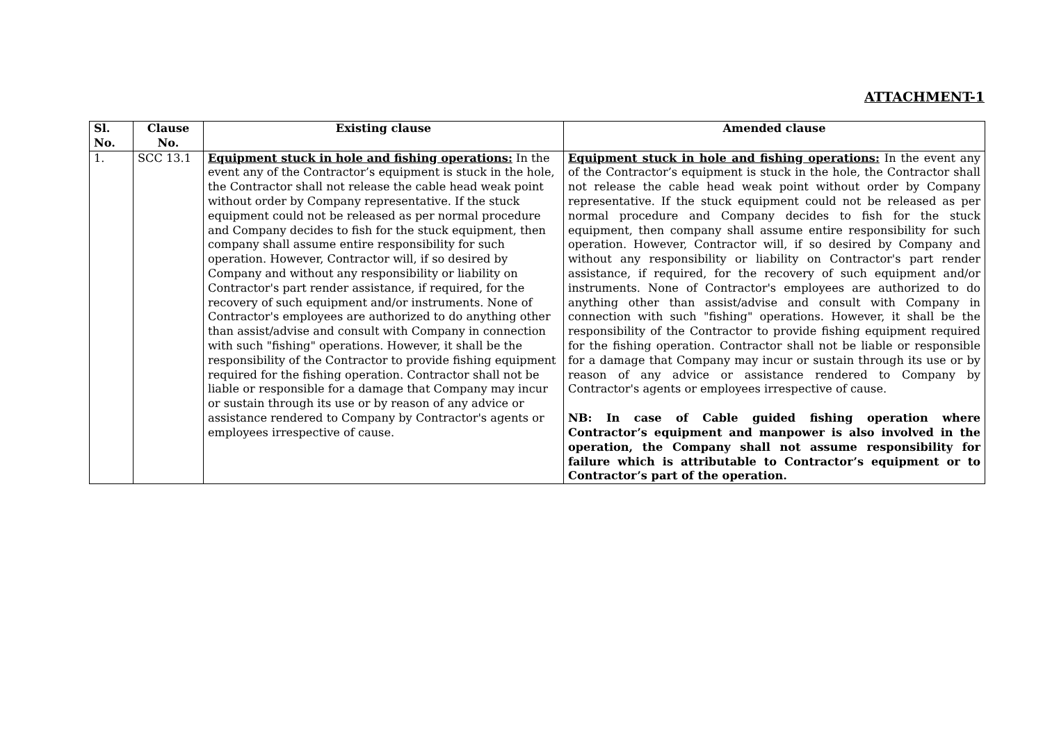ATTACHMENT-1
| Sl. No. | Clause No. | Existing clause | Amended clause |
| --- | --- | --- | --- |
| 1. | SCC 13.1 | Equipment stuck in hole and fishing operations: In the event any of the Contractor’s equipment is stuck in the hole, the Contractor shall not release the cable head weak point without order by Company representative. If the stuck equipment could not be released as per normal procedure and Company decides to fish for the stuck equipment, then company shall assume entire responsibility for such operation. However, Contractor will, if so desired by Company and without any responsibility or liability on Contractor's part render assistance, if required, for the recovery of such equipment and/or instruments. None of Contractor's employees are authorized to do anything other than assist/advise and consult with Company in connection with such "fishing" operations. However, it shall be the responsibility of the Contractor to provide fishing equipment required for the fishing operation. Contractor shall not be liable or responsible for a damage that Company may incur or sustain through its use or by reason of any advice or assistance rendered to Company by Contractor's agents or employees irrespective of cause. | Equipment stuck in hole and fishing operations: In the event any of the Contractor’s equipment is stuck in the hole, the Contractor shall not release the cable head weak point without order by Company representative. If the stuck equipment could not be released as per normal procedure and Company decides to fish for the stuck equipment, then company shall assume entire responsibility for such operation. However, Contractor will, if so desired by Company and without any responsibility or liability on Contractor's part render assistance, if required, for the recovery of such equipment and/or instruments. None of Contractor's employees are authorized to do anything other than assist/advise and consult with Company in connection with such "fishing" operations. However, it shall be the responsibility of the Contractor to provide fishing equipment required for the fishing operation. Contractor shall not be liable or responsible for a damage that Company may incur or sustain through its use or by reason of any advice or assistance rendered to Company by Contractor's agents or employees irrespective of cause. NB: In case of Cable guided fishing operation where Contractor’s equipment and manpower is also involved in the operation, the Company shall not assume responsibility for failure which is attributable to Contractor’s equipment or to Contractor’s part of the operation. |